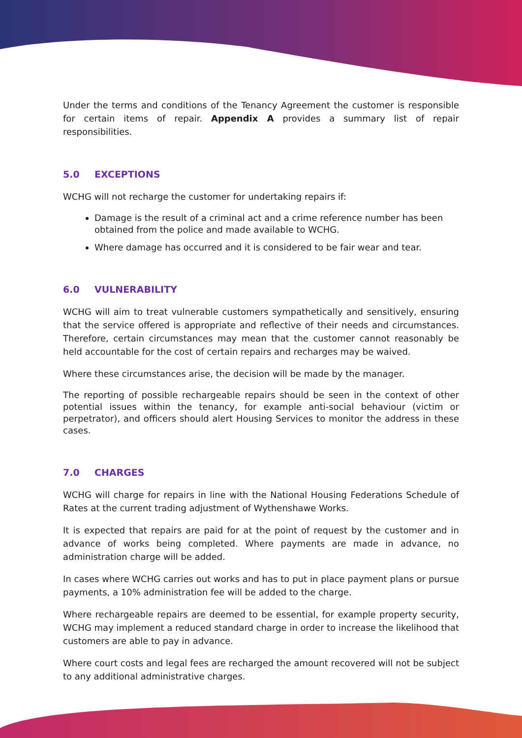Under the terms and conditions of the Tenancy Agreement the customer is responsible for certain items of repair. Appendix A provides a summary list of repair responsibilities.
5.0 EXCEPTIONS
WCHG will not recharge the customer for undertaking repairs if:
Damage is the result of a criminal act and a crime reference number has been obtained from the police and made available to WCHG.
Where damage has occurred and it is considered to be fair wear and tear.
6.0 VULNERABILITY
WCHG will aim to treat vulnerable customers sympathetically and sensitively, ensuring that the service offered is appropriate and reflective of their needs and circumstances. Therefore, certain circumstances may mean that the customer cannot reasonably be held accountable for the cost of certain repairs and recharges may be waived.
Where these circumstances arise, the decision will be made by the manager.
The reporting of possible rechargeable repairs should be seen in the context of other potential issues within the tenancy, for example anti-social behaviour (victim or perpetrator), and officers should alert Housing Services to monitor the address in these cases.
7.0 CHARGES
WCHG will charge for repairs in line with the National Housing Federations Schedule of Rates at the current trading adjustment of Wythenshawe Works.
It is expected that repairs are paid for at the point of request by the customer and in advance of works being completed. Where payments are made in advance, no administration charge will be added.
In cases where WCHG carries out works and has to put in place payment plans or pursue payments, a 10% administration fee will be added to the charge.
Where rechargeable repairs are deemed to be essential, for example property security, WCHG may implement a reduced standard charge in order to increase the likelihood that customers are able to pay in advance.
Where court costs and legal fees are recharged the amount recovered will not be subject to any additional administrative charges.